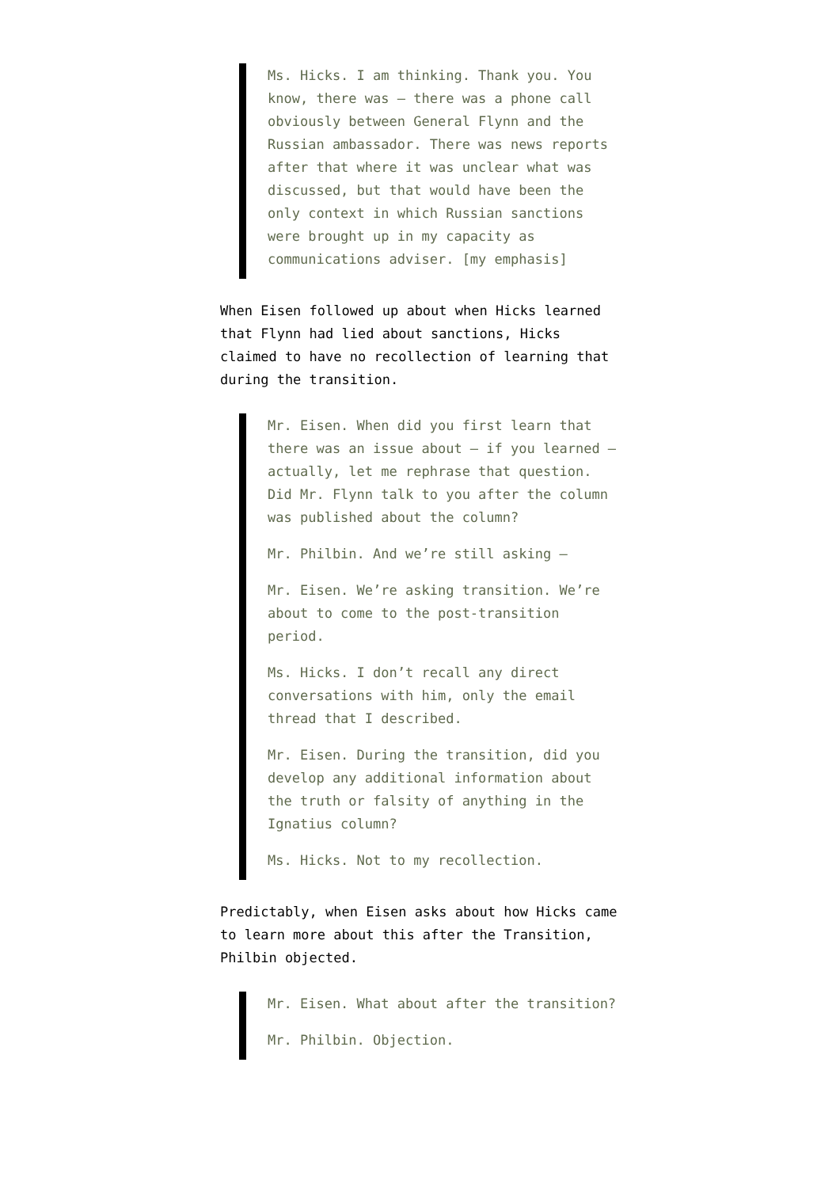Ms. Hicks. I am thinking. Thank you. You know, there was — there was a phone call obviously between General Flynn and the Russian ambassador. There was news reports after that where it was unclear what was discussed, but that would have been the only context in which Russian sanctions were brought up in my capacity as communications adviser. [my emphasis]
When Eisen followed up about when Hicks learned that Flynn had lied about sanctions, Hicks claimed to have no recollection of learning that during the transition.
Mr. Eisen. When did you first learn that there was an issue about — if you learned — actually, let me rephrase that question. Did Mr. Flynn talk to you after the column was published about the column?
Mr. Philbin. And we’re still asking —
Mr. Eisen. We’re asking transition. We’re about to come to the post-transition period.
Ms. Hicks. I don’t recall any direct conversations with him, only the email thread that I described.
Mr. Eisen. During the transition, did you develop any additional information about the truth or falsity of anything in the Ignatius column?
Ms. Hicks. Not to my recollection.
Predictably, when Eisen asks about how Hicks came to learn more about this after the Transition, Philbin objected.
Mr. Eisen. What about after the transition?
Mr. Philbin. Objection.